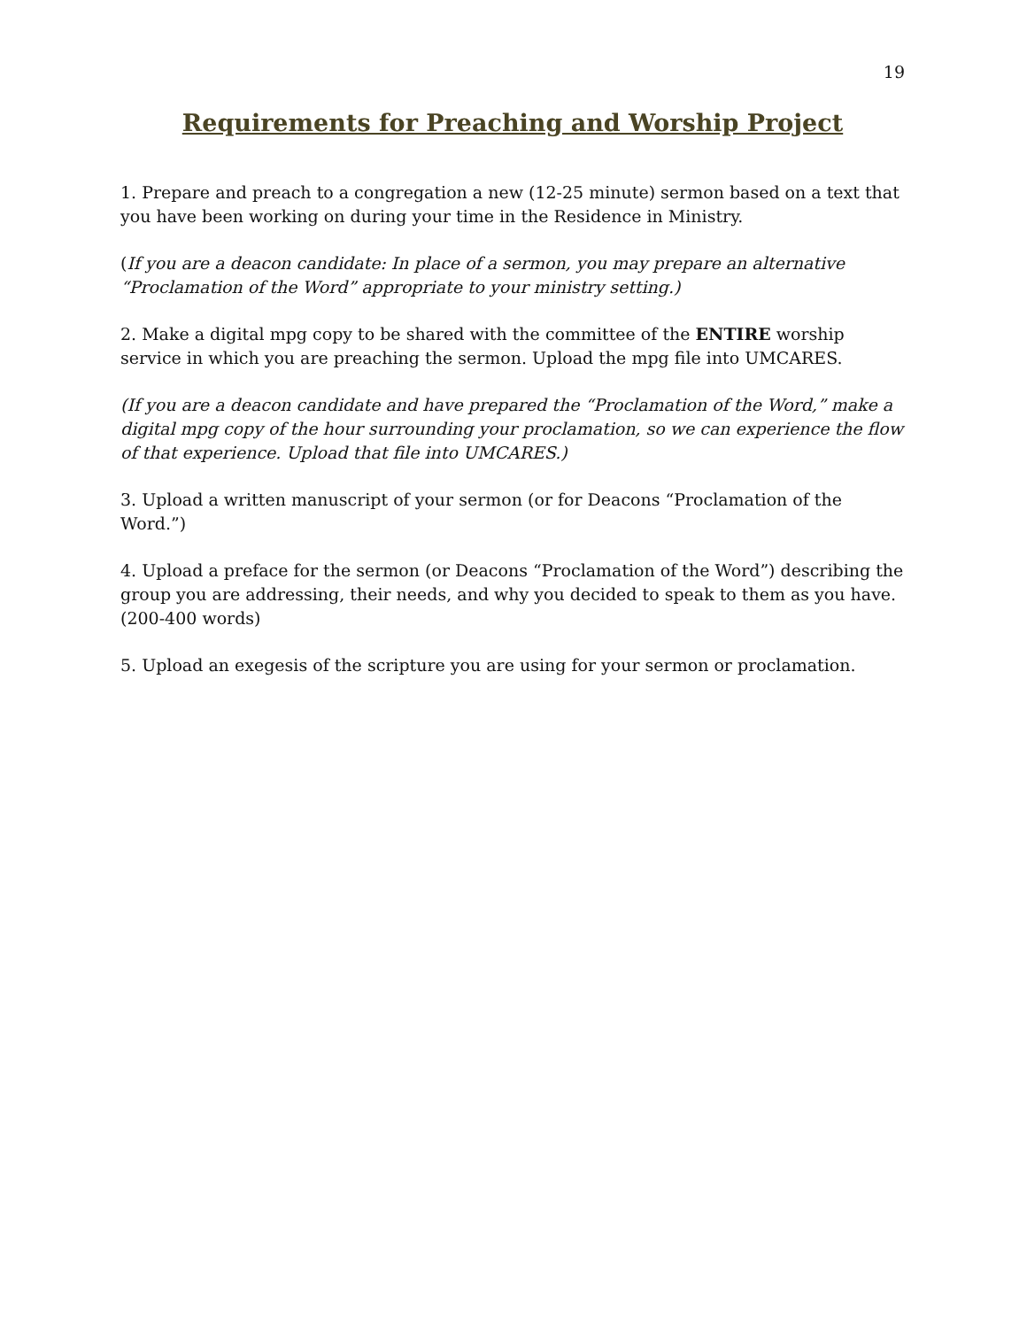19
Requirements for Preaching and Worship Project
1. Prepare and preach to a congregation a new (12-25 minute) sermon based on a text that you have been working on during your time in the Residence in Ministry.
(If you are a deacon candidate: In place of a sermon, you may prepare an alternative “Proclamation of the Word” appropriate to your ministry setting.)
2. Make a digital mpg copy to be shared with the committee of the ENTIRE worship service in which you are preaching the sermon. Upload the mpg file into UMCARES.
(If you are a deacon candidate and have prepared the “Proclamation of the Word,” make a digital mpg copy of the hour surrounding your proclamation, so we can experience the flow of that experience. Upload that file into UMCARES.)
3. Upload a written manuscript of your sermon (or for Deacons “Proclamation of the Word.”)
4. Upload a preface for the sermon (or Deacons “Proclamation of the Word”) describing the group you are addressing, their needs, and why you decided to speak to them as you have. (200-400 words)
5. Upload an exegesis of the scripture you are using for your sermon or proclamation.